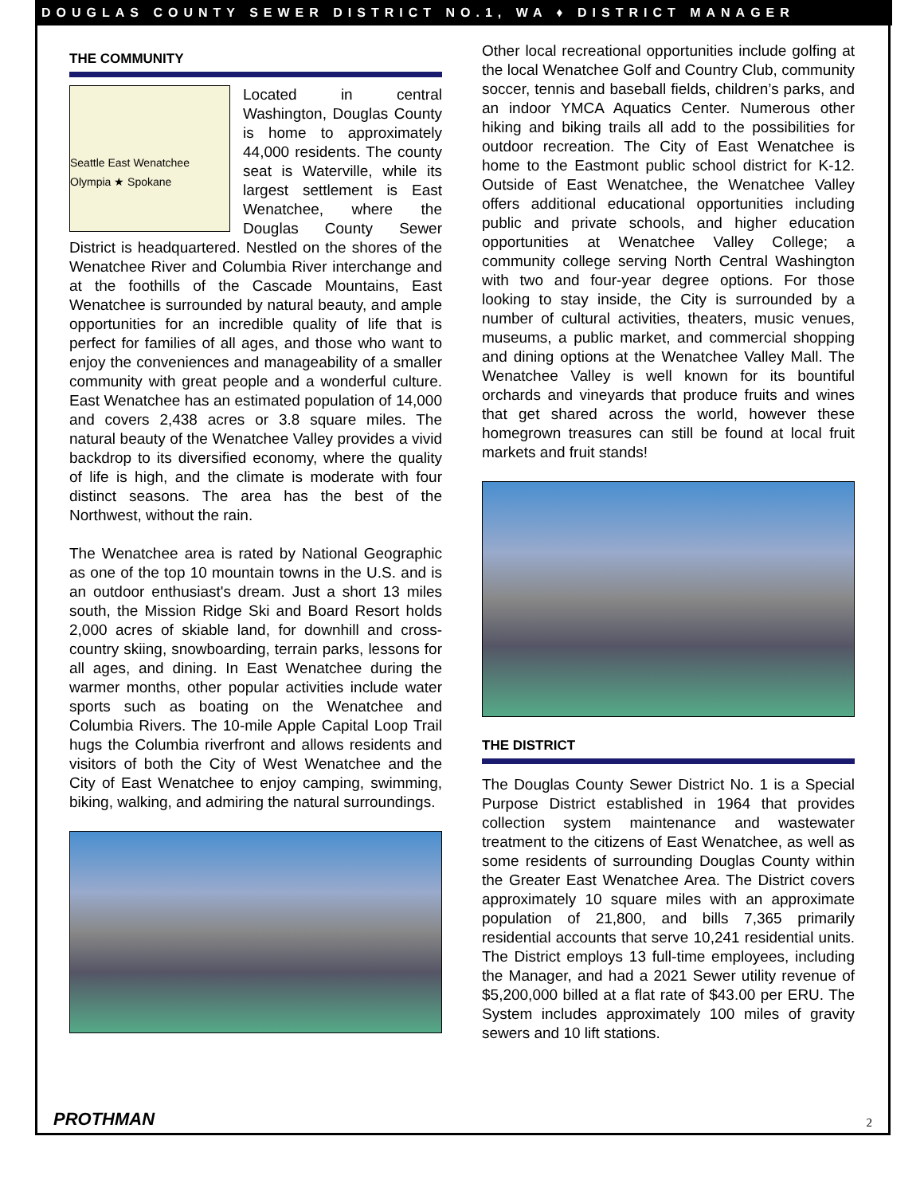DOUGLAS COUNTY SEWER DISTRICT NO.1, WA ♦ DISTRICT MANAGER
THE COMMUNITY
Seattle East Wenatchee
Olympia ★ Spokane
Located in central Washington, Douglas County is home to approximately 44,000 residents. The county seat is Waterville, while its largest settlement is East Wenatchee, where the Douglas County Sewer District is headquartered. Nestled on the shores of the Wenatchee River and Columbia River interchange and at the foothills of the Cascade Mountains, East Wenatchee is surrounded by natural beauty, and ample opportunities for an incredible quality of life that is perfect for families of all ages, and those who want to enjoy the conveniences and manageability of a smaller community with great people and a wonderful culture. East Wenatchee has an estimated population of 14,000 and covers 2,438 acres or 3.8 square miles. The natural beauty of the Wenatchee Valley provides a vivid backdrop to its diversified economy, where the quality of life is high, and the climate is moderate with four distinct seasons. The area has the best of the Northwest, without the rain.
The Wenatchee area is rated by National Geographic as one of the top 10 mountain towns in the U.S. and is an outdoor enthusiast's dream. Just a short 13 miles south, the Mission Ridge Ski and Board Resort holds 2,000 acres of skiable land, for downhill and cross-country skiing, snowboarding, terrain parks, lessons for all ages, and dining. In East Wenatchee during the warmer months, other popular activities include water sports such as boating on the Wenatchee and Columbia Rivers. The 10-mile Apple Capital Loop Trail hugs the Columbia riverfront and allows residents and visitors of both the City of West Wenatchee and the City of East Wenatchee to enjoy camping, swimming, biking, walking, and admiring the natural surroundings.
Other local recreational opportunities include golfing at the local Wenatchee Golf and Country Club, community soccer, tennis and baseball fields, children’s parks, and an indoor YMCA Aquatics Center. Numerous other hiking and biking trails all add to the possibilities for outdoor recreation. The City of East Wenatchee is home to the Eastmont public school district for K-12. Outside of East Wenatchee, the Wenatchee Valley offers additional educational opportunities including public and private schools, and higher education opportunities at Wenatchee Valley College; a community college serving North Central Washington with two and four-year degree options. For those looking to stay inside, the City is surrounded by a number of cultural activities, theaters, music venues, museums, a public market, and commercial shopping and dining options at the Wenatchee Valley Mall. The Wenatchee Valley is well known for its bountiful orchards and vineyards that produce fruits and wines that get shared across the world, however these homegrown treasures can still be found at local fruit markets and fruit stands!
THE DISTRICT
The Douglas County Sewer District No. 1 is a Special Purpose District established in 1964 that provides collection system maintenance and wastewater treatment to the citizens of East Wenatchee, as well as some residents of surrounding Douglas County within the Greater East Wenatchee Area. The District covers approximately 10 square miles with an approximate population of 21,800, and bills 7,365 primarily residential accounts that serve 10,241 residential units. The District employs 13 full-time employees, including the Manager, and had a 2021 Sewer utility revenue of $5,200,000 billed at a flat rate of $43.00 per ERU. The System includes approximately 100 miles of gravity sewers and 10 lift stations.
PROTHMAN 2